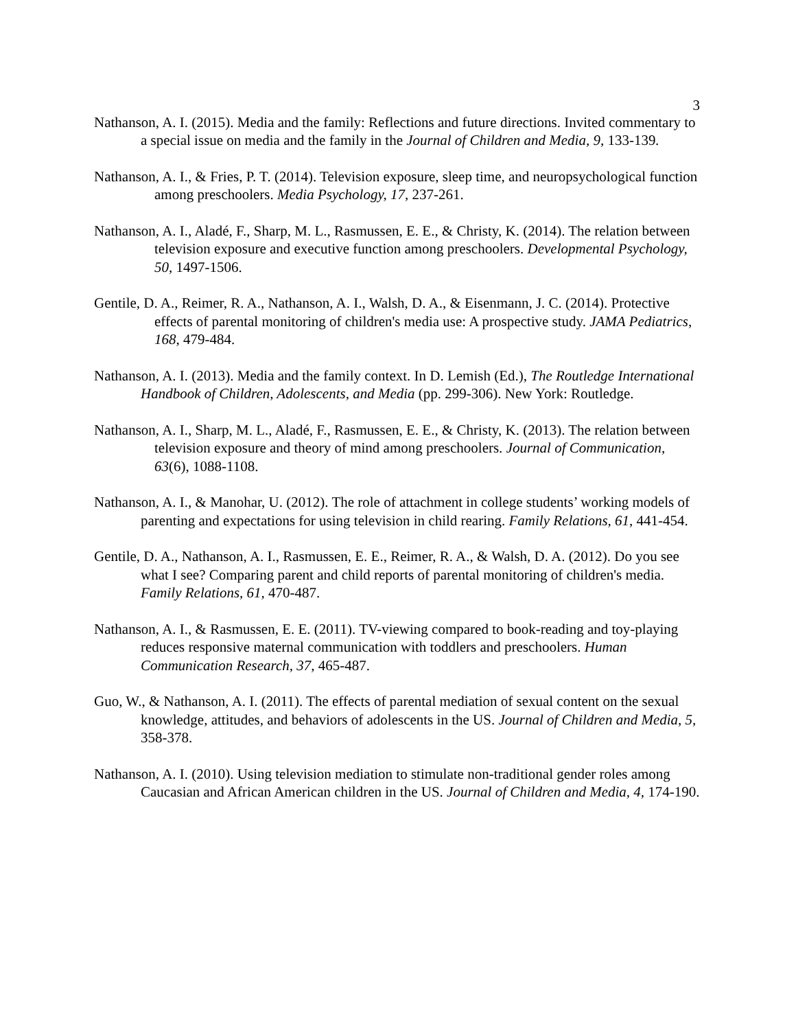3
Nathanson, A. I. (2015). Media and the family: Reflections and future directions. Invited commentary to a special issue on media and the family in the Journal of Children and Media, 9, 133-139.
Nathanson, A. I., & Fries, P. T. (2014). Television exposure, sleep time, and neuropsychological function among preschoolers. Media Psychology, 17, 237-261.
Nathanson, A. I., Aladé, F., Sharp, M. L., Rasmussen, E. E., & Christy, K. (2014). The relation between television exposure and executive function among preschoolers. Developmental Psychology, 50, 1497-1506.
Gentile, D. A., Reimer, R. A., Nathanson, A. I., Walsh, D. A., & Eisenmann, J. C. (2014). Protective effects of parental monitoring of children's media use: A prospective study. JAMA Pediatrics, 168, 479-484.
Nathanson, A. I. (2013). Media and the family context. In D. Lemish (Ed.), The Routledge International Handbook of Children, Adolescents, and Media (pp. 299-306). New York: Routledge.
Nathanson, A. I., Sharp, M. L., Aladé, F., Rasmussen, E. E., & Christy, K. (2013). The relation between television exposure and theory of mind among preschoolers. Journal of Communication, 63(6), 1088-1108.
Nathanson, A. I., & Manohar, U. (2012). The role of attachment in college students’ working models of parenting and expectations for using television in child rearing. Family Relations, 61, 441-454.
Gentile, D. A., Nathanson, A. I., Rasmussen, E. E., Reimer, R. A., & Walsh, D. A. (2012). Do you see what I see? Comparing parent and child reports of parental monitoring of children's media. Family Relations, 61, 470-487.
Nathanson, A. I., & Rasmussen, E. E. (2011). TV-viewing compared to book-reading and toy-playing reduces responsive maternal communication with toddlers and preschoolers. Human Communication Research, 37, 465-487.
Guo, W., & Nathanson, A. I. (2011). The effects of parental mediation of sexual content on the sexual knowledge, attitudes, and behaviors of adolescents in the US. Journal of Children and Media, 5, 358-378.
Nathanson, A. I. (2010). Using television mediation to stimulate non-traditional gender roles among Caucasian and African American children in the US. Journal of Children and Media, 4, 174-190.